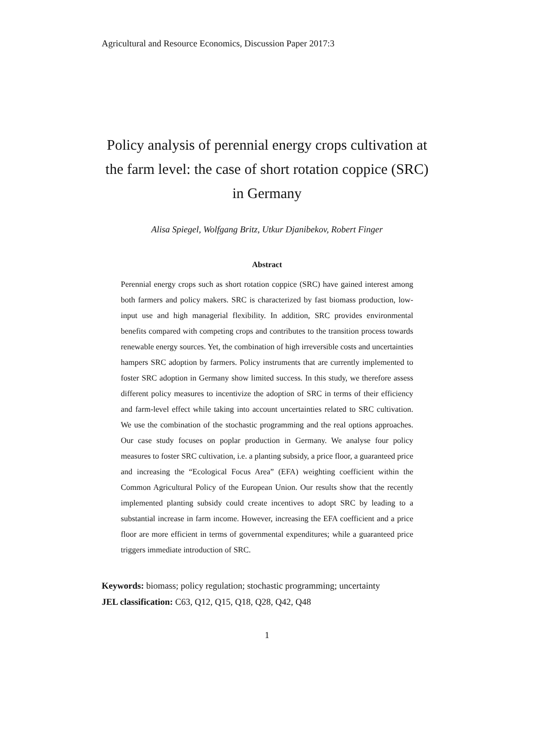Agricultural and Resource Economics, Discussion Paper 2017:3
Policy analysis of perennial energy crops cultivation at the farm level: the case of short rotation coppice (SRC) in Germany
Alisa Spiegel, Wolfgang Britz, Utkur Djanibekov, Robert Finger
Abstract
Perennial energy crops such as short rotation coppice (SRC) have gained interest among both farmers and policy makers. SRC is characterized by fast biomass production, low-input use and high managerial flexibility. In addition, SRC provides environmental benefits compared with competing crops and contributes to the transition process towards renewable energy sources. Yet, the combination of high irreversible costs and uncertainties hampers SRC adoption by farmers. Policy instruments that are currently implemented to foster SRC adoption in Germany show limited success. In this study, we therefore assess different policy measures to incentivize the adoption of SRC in terms of their efficiency and farm-level effect while taking into account uncertainties related to SRC cultivation. We use the combination of the stochastic programming and the real options approaches. Our case study focuses on poplar production in Germany. We analyse four policy measures to foster SRC cultivation, i.e. a planting subsidy, a price floor, a guaranteed price and increasing the “Ecological Focus Area” (EFA) weighting coefficient within the Common Agricultural Policy of the European Union. Our results show that the recently implemented planting subsidy could create incentives to adopt SRC by leading to a substantial increase in farm income. However, increasing the EFA coefficient and a price floor are more efficient in terms of governmental expenditures; while a guaranteed price triggers immediate introduction of SRC.
Keywords: biomass; policy regulation; stochastic programming; uncertainty
JEL classification: C63, Q12, Q15, Q18, Q28, Q42, Q48
1